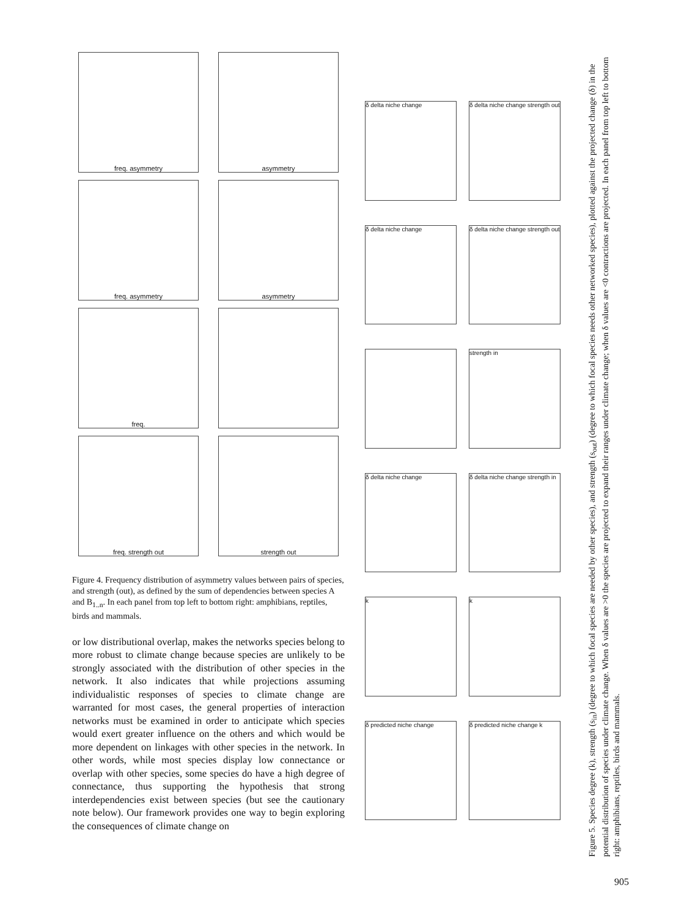freq. asymmetry
asymmetry
freq. asymmetry
asymmetry
freq.
freq. strength out
strength out
Figure 4. Frequency distribution of asymmetry values between pairs of species, and strength (out), as defined by the sum of dependencies between species A and B<sub>1..n</sub>. In each panel from top left to bottom right: amphibians, reptiles, birds and mammals.
or low distributional overlap, makes the networks species belong to more robust to climate change because species are unlikely to be strongly associated with the distribution of other species in the network. It also indicates that while projections assuming individualistic responses of species to climate change are warranted for most cases, the general properties of interaction networks must be examined in order to anticipate which species would exert greater influence on the others and which would be more dependent on linkages with other species in the network. In other words, while most species display low connectance or overlap with other species, some species do have a high degree of connectance, thus supporting the hypothesis that strong interdependencies exist between species (but see the cautionary note below). Our framework provides one way to begin exploring the consequences of climate change on
δ delta niche change
δ delta niche change strength out
δ delta niche change
δ delta niche change strength out
strength in
δ delta niche change
δ delta niche change strength in
k
k
δ predicted niche change
δ predicted niche change k
Figure 5. Species degree (k), strength (s<sub>in</sub>) (degree to which focal species are needed by other species), and strength (s<sub>out</sub>) (degree to which focal species needs other networked species), plotted against the projected change (δ) in the potential distribution of species under climate change. When δ values are >0 the species are projected to expand their ranges under climate change; when δ values are <0 contractions are projected. In each panel from top left to bottom right: amphibians, reptiles, birds and mammals.
905